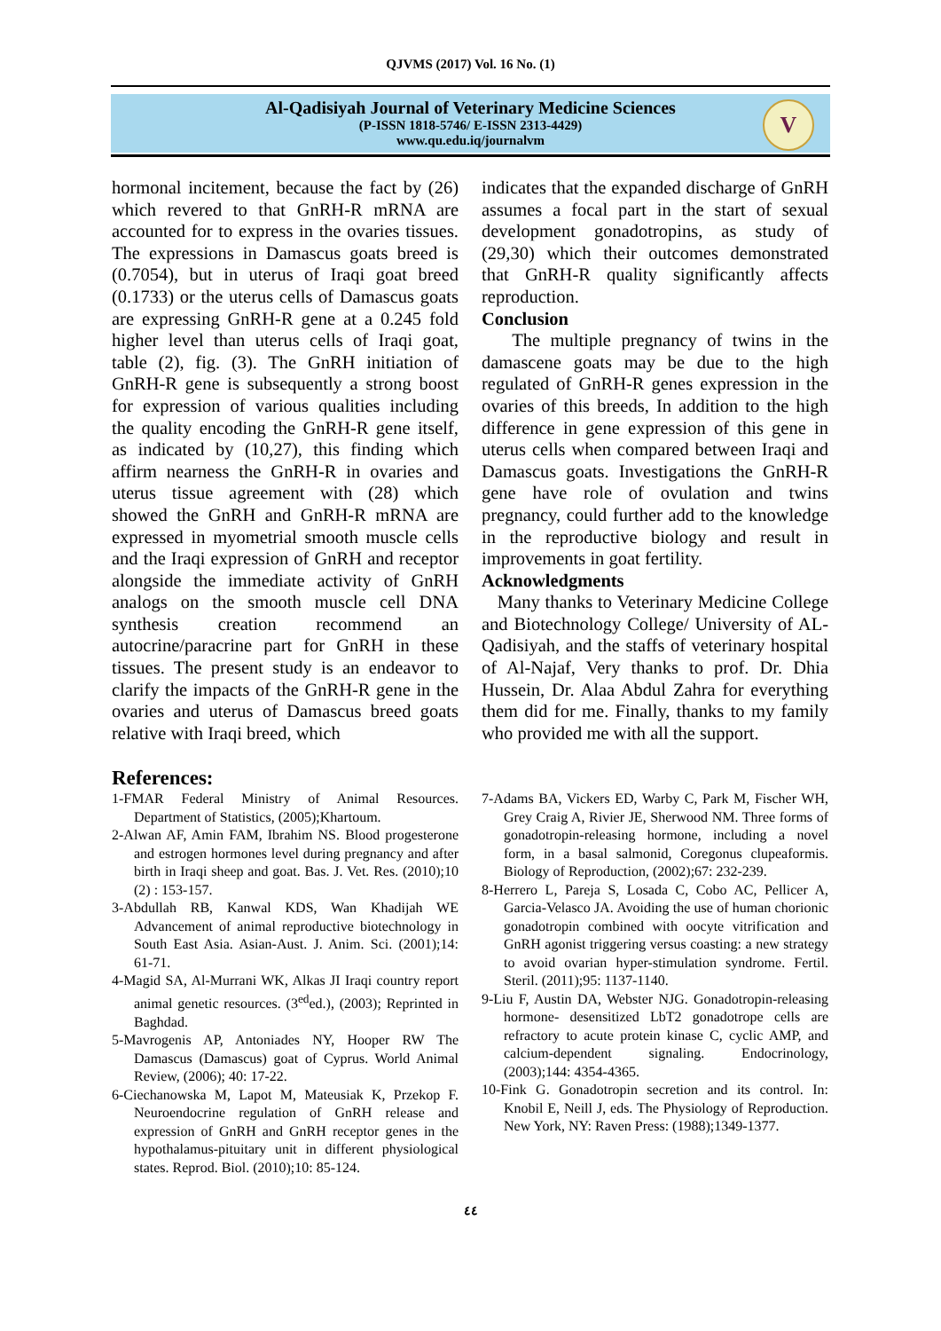QJVMS (2017) Vol. 16 No. (1)
Al-Qadisiyah Journal of Veterinary Medicine Sciences
(P-ISSN 1818-5746/ E-ISSN 2313-4429)
www.qu.edu.iq/journalvm
V
hormonal incitement, because the fact by (26) which revered to that GnRH-R mRNA are accounted for to express in the ovaries tissues. The expressions in Damascus goats breed is (0.7054), but in uterus of Iraqi goat breed (0.1733) or the uterus cells of Damascus goats are expressing GnRH-R gene at a 0.245 fold higher level than uterus cells of Iraqi goat, table (2), fig. (3). The GnRH initiation of GnRH-R gene is subsequently a strong boost for expression of various qualities including the quality encoding the GnRH-R gene itself, as indicated by (10,27), this finding which affirm nearness the GnRH-R in ovaries and uterus tissue agreement with (28) which showed the GnRH and GnRH-R mRNA are expressed in myometrial smooth muscle cells and the Iraqi expression of GnRH and receptor alongside the immediate activity of GnRH analogs on the smooth muscle cell DNA synthesis creation recommend an autocrine/paracrine part for GnRH in these tissues. The present study is an endeavor to clarify the impacts of the GnRH-R gene in the ovaries and uterus of Damascus breed goats relative with Iraqi breed, which
indicates that the expanded discharge of GnRH assumes a focal part in the start of sexual development gonadotropins, as study of (29,30) which their outcomes demonstrated that GnRH-R quality significantly affects reproduction.
Conclusion
The multiple pregnancy of twins in the damascene goats may be due to the high regulated of GnRH-R genes expression in the ovaries of this breeds, In addition to the high difference in gene expression of this gene in uterus cells when compared between Iraqi and Damascus goats. Investigations the GnRH-R gene have role of ovulation and twins pregnancy, could further add to the knowledge in the reproductive biology and result in improvements in goat fertility.
Acknowledgments
Many thanks to Veterinary Medicine College and Biotechnology College/ University of AL-Qadisiyah, and the staffs of veterinary hospital of Al-Najaf, Very thanks to prof. Dr. Dhia Hussein, Dr. Alaa Abdul Zahra for everything them did for me. Finally, thanks to my family who provided me with all the support.
References:
1-FMAR Federal Ministry of Animal Resources. Department of Statistics, (2005);Khartoum.
2-Alwan AF, Amin FAM, Ibrahim NS. Blood progesterone and estrogen hormones level during pregnancy and after birth in Iraqi sheep and goat. Bas. J. Vet. Res. (2010);10 (2) : 153-157.
3-Abdullah RB, Kanwal KDS, Wan Khadijah WE Advancement of animal reproductive biotechnology in South East Asia. Asian-Aust. J. Anim. Sci. (2001);14: 61-71.
4-Magid SA, Al-Murrani WK, Alkas JI Iraqi country report animal genetic resources. (3<sup>ed</sup>ed.), (2003); Reprinted in Baghdad.
5-Mavrogenis AP, Antoniades NY, Hooper RW The Damascus (Damascus) goat of Cyprus. World Animal Review, (2006); 40: 17-22.
6-Ciechanowska M, Lapot M, Mateusiak K, Przekop F. Neuroendocrine regulation of GnRH release and expression of GnRH and GnRH receptor genes in the hypothalamus-pituitary unit in different physiological states. Reprod. Biol. (2010);10: 85-124.
7-Adams BA, Vickers ED, Warby C, Park M, Fischer WH, Grey Craig A, Rivier JE, Sherwood NM. Three forms of gonadotropin-releasing hormone, including a novel form, in a basal salmonid, Coregonus clupeaformis. Biology of Reproduction, (2002);67: 232-239.
8-Herrero L, Pareja S, Losada C, Cobo AC, Pellicer A, Garcia-Velasco JA. Avoiding the use of human chorionic gonadotropin combined with oocyte vitrification and GnRH agonist triggering versus coasting: a new strategy to avoid ovarian hyper-stimulation syndrome. Fertil. Steril. (2011);95: 1137-1140.
9-Liu F, Austin DA, Webster NJG. Gonadotropin-releasing hormone- desensitized LbT2 gonadotrope cells are refractory to acute protein kinase C, cyclic AMP, and calcium-dependent signaling. Endocrinology, (2003);144: 4354-4365.
10-Fink G. Gonadotropin secretion and its control. In: Knobil E, Neill J, eds. The Physiology of Reproduction. New York, NY: Raven Press: (1988);1349-1377.
٤٤